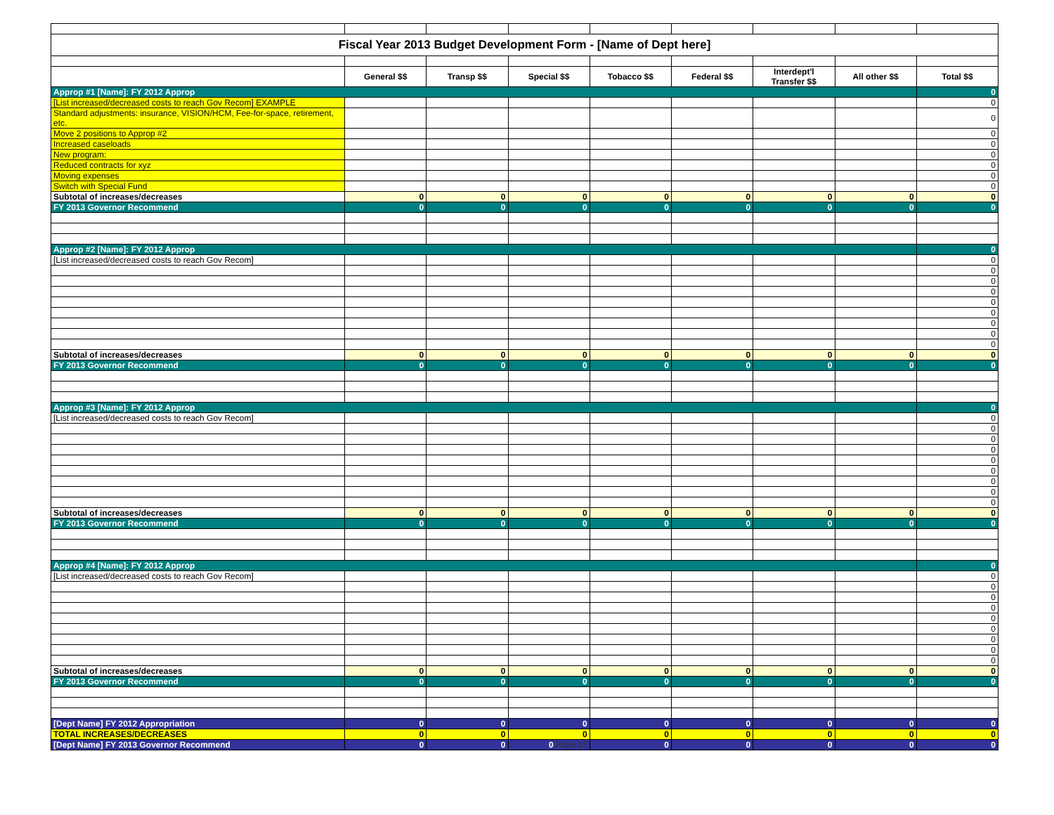| Fiscal Year 2013 Budget Development Form - [Name of Dept here] | | | | | | | | |
| | General $$ | Transp $$ | Special $$ | Tobacco $$ | Federal $$ | Interdept'l Transfer $$ | All other $$ | Total $$ |
| Approp #1 [Name]: FY 2012 Approp | | | | | | | | 0 |
| [List increased/decreased costs to reach Gov Recom] EXAMPLE | | | | | | | | 0 |
| Standard adjustments: insurance, VISION/HCM, Fee-for-space, retirement, etc. | | | | | | | | 0 |
| Move 2 positions to Approp #2 | | | | | | | | 0 |
| Increased caseloads | | | | | | | | 0 |
| New program: | | | | | | | | 0 |
| Reduced contracts for xyz | | | | | | | | 0 |
| Moving expenses | | | | | | | | 0 |
| Switch with Special Fund | | | | | | | | 0 |
| Subtotal of increases/decreases | 0 | 0 | 0 | 0 | 0 | 0 | 0 | 0 |
| FY 2013 Governor Recommend | 0 | 0 | 0 | 0 | 0 | 0 | 0 | 0 |
| Approp #2 [Name]: FY 2012 Approp | | | | | | | | 0 |
| [List increased/decreased costs to reach Gov Recom] | | | | | | | | 0 |
| | | | | | | | | 0 |
| | | | | | | | | 0 |
| | | | | | | | | 0 |
| | | | | | | | | 0 |
| | | | | | | | | 0 |
| | | | | | | | | 0 |
| | | | | | | | | 0 |
| | | | | | | | | 0 |
| Subtotal of increases/decreases | 0 | 0 | 0 | 0 | 0 | 0 | 0 | 0 |
| FY 2013 Governor Recommend | 0 | 0 | 0 | 0 | 0 | 0 | 0 | 0 |
| Approp #3 [Name]: FY 2012 Approp | | | | | | | | 0 |
| [List increased/decreased costs to reach Gov Recom] | | | | | | | | 0 |
| | | | | | | | | 0 |
| | | | | | | | | 0 |
| | | | | | | | | 0 |
| | | | | | | | | 0 |
| | | | | | | | | 0 |
| | | | | | | | | 0 |
| | | | | | | | | 0 |
| | | | | | | | | 0 |
| Subtotal of increases/decreases | 0 | 0 | 0 | 0 | 0 | 0 | 0 | 0 |
| FY 2013 Governor Recommend | 0 | 0 | 0 | 0 | 0 | 0 | 0 | 0 |
| Approp #4 [Name]: FY 2012 Approp | | | | | | | | 0 |
| [List increased/decreased costs to reach Gov Recom] | | | | | | | | 0 |
| | | | | | | | | 0 |
| | | | | | | | | 0 |
| | | | | | | | | 0 |
| | | | | | | | | 0 |
| | | | | | | | | 0 |
| | | | | | | | | 0 |
| | | | | | | | | 0 |
| | | | | | | | | 0 |
| Subtotal of increases/decreases | 0 | 0 | 0 | 0 | 0 | 0 | 0 | 0 |
| FY 2013 Governor Recommend | 0 | 0 | 0 | 0 | 0 | 0 | 0 | 0 |
| [Dept Name] FY 2012 Appropriation | 0 | 0 | 0 | 0 | 0 | 0 | 0 | 0 |
| TOTAL INCREASES/DECREASES | 0 | 0 | 0 | 0 | 0 | 0 | 0 | 0 |
| [Dept Name] FY 2013 Governor Recommend | 0 | 0 | 0 Page 17 | 0 | 0 | 0 | 0 | 0 |